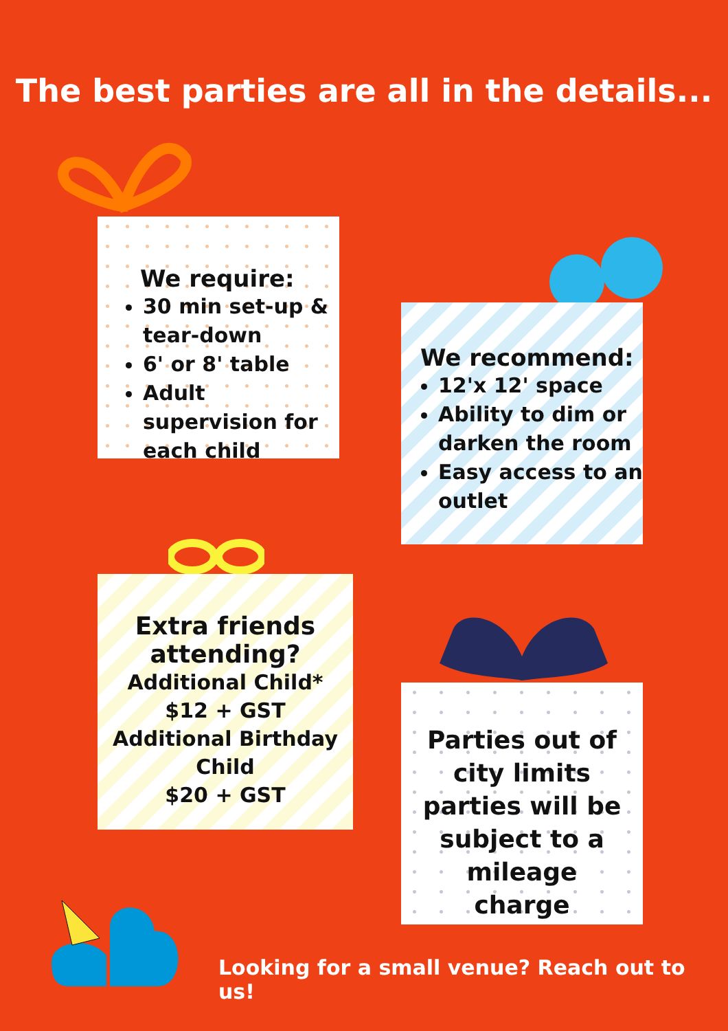The best parties are all in the details...
We require:
30 min set-up & tear-down
6' or 8' table
Adult supervision for each child
We recommend:
12'x 12' space
Ability to dim or darken the room
Easy access to an outlet
Extra friends attending?
Additional Child*
$12 + GST
Additional Birthday Child
$20 + GST
Parties out of city limits parties will be subject to a mileage charge
Looking for a small venue? Reach out to us!